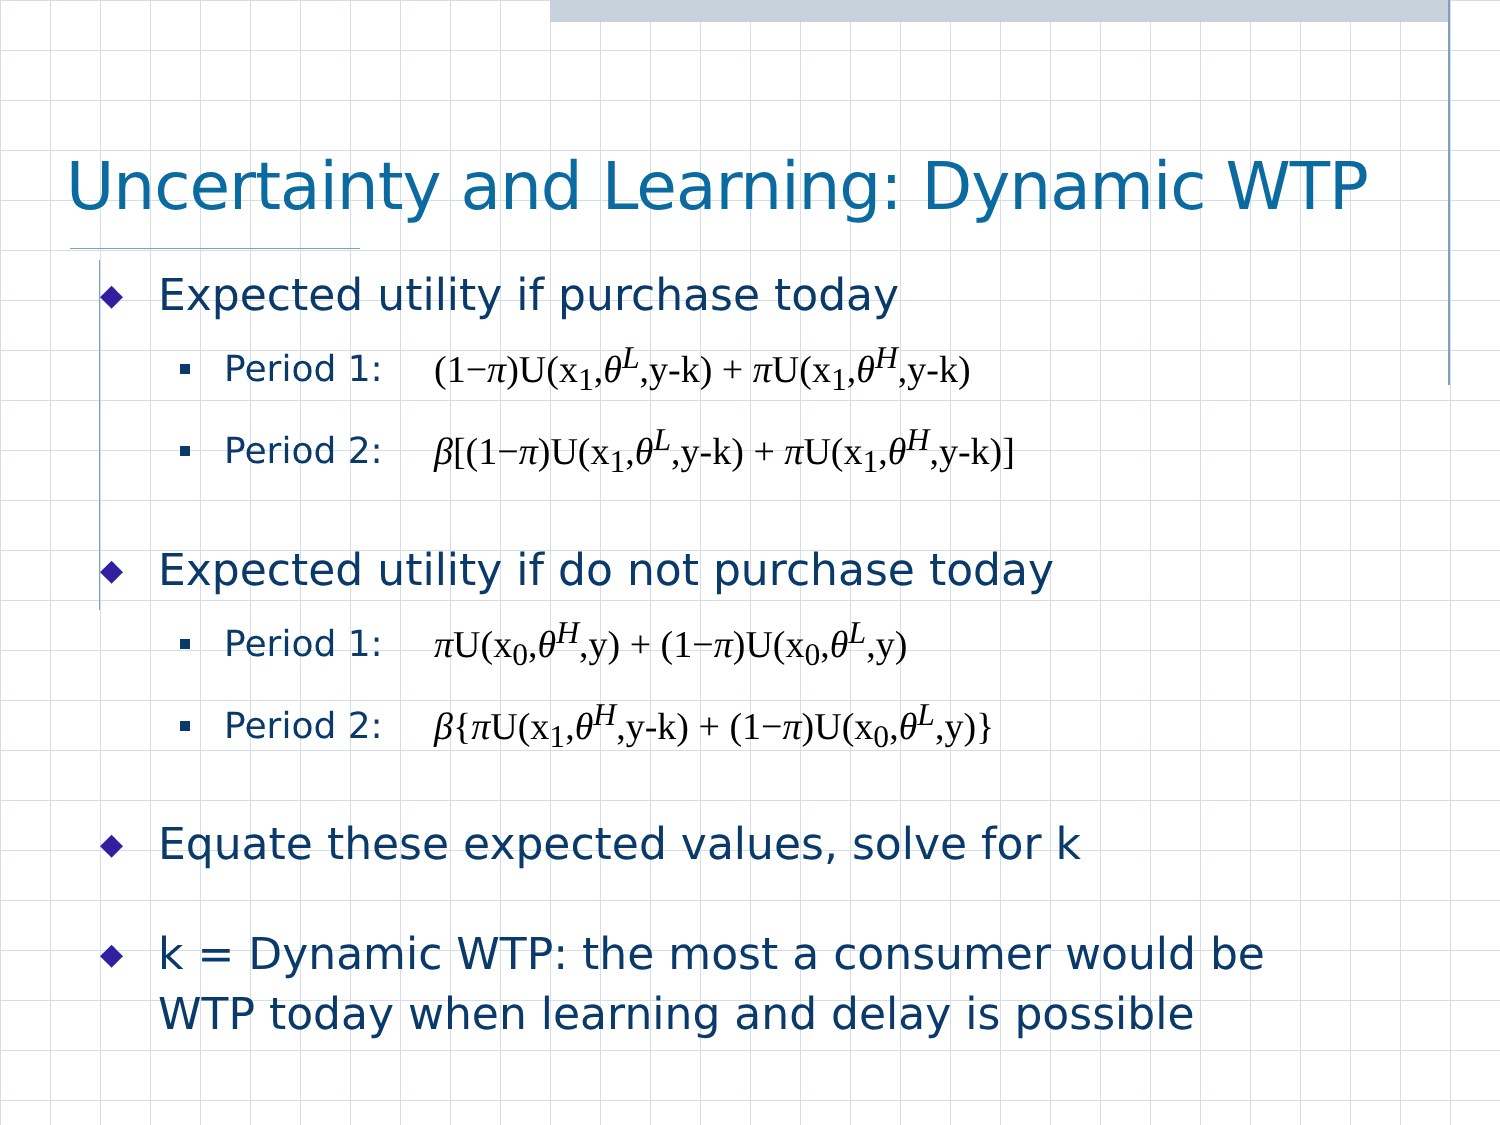Uncertainty and Learning: Dynamic WTP
◆ Expected utility if purchase today
Period 1: (1−π)U(x<sub>1</sub>,θ<sup>L</sup>,y-k) + π U(x<sub>1</sub>,θ<sup>H</sup>,y-k)
Period 2: β[(1−π)U(x<sub>1</sub>,θ<sup>L</sup>,y-k) + π U(x<sub>1</sub>,θ<sup>H</sup>,y-k)]
◆ Expected utility if do not purchase today
Period 1: π U(x<sub>0</sub>,θ<sup>H</sup>,y) + (1−π)U(x<sub>0</sub>,θ<sup>L</sup>,y)
Period 2: β{π U(x<sub>1</sub>,θ<sup>H</sup>,y-k) + (1−π)U(x<sub>0</sub>,θ<sup>L</sup>,y)}
◆ Equate these expected values, solve for k
◆ k = Dynamic WTP: the most a consumer would be
WTP today when learning and delay is possible